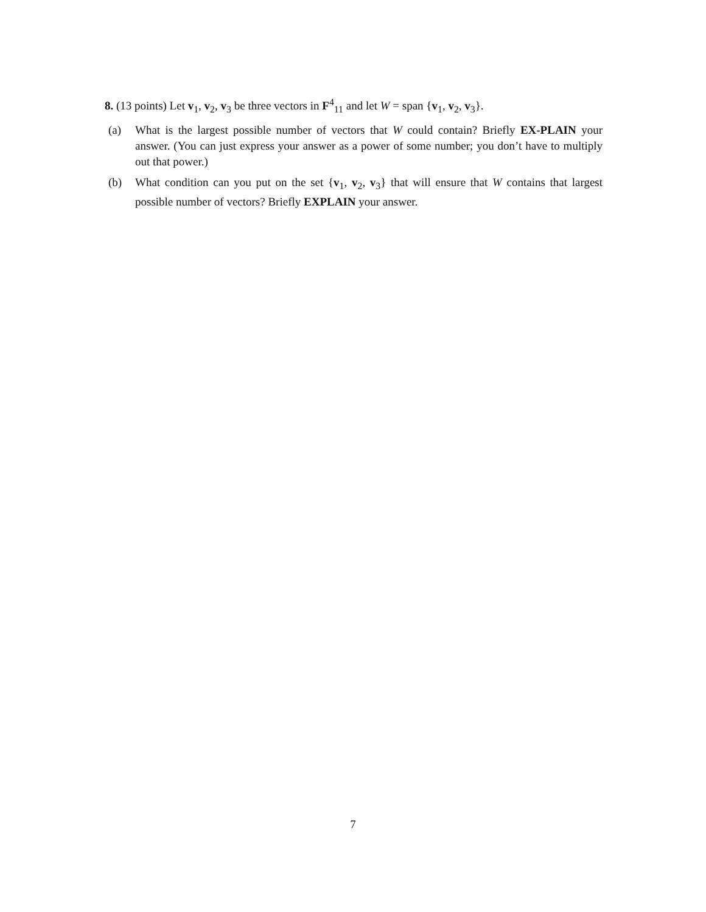8. (13 points) Let v<sub>1</sub>, v<sub>2</sub>, v<sub>3</sub> be three vectors in F<sup>4</sup><sub>11</sub> and let W = span {v<sub>1</sub>, v<sub>2</sub>, v<sub>3</sub>}.
(a) What is the largest possible number of vectors that W could contain? Briefly EX-PLAIN your answer. (You can just express your answer as a power of some number; you don’t have to multiply out that power.)
(b) What condition can you put on the set {v<sub>1</sub>, v<sub>2</sub>, v<sub>3</sub>} that will ensure that W contains that largest possible number of vectors? Briefly EXPLAIN your answer.
7